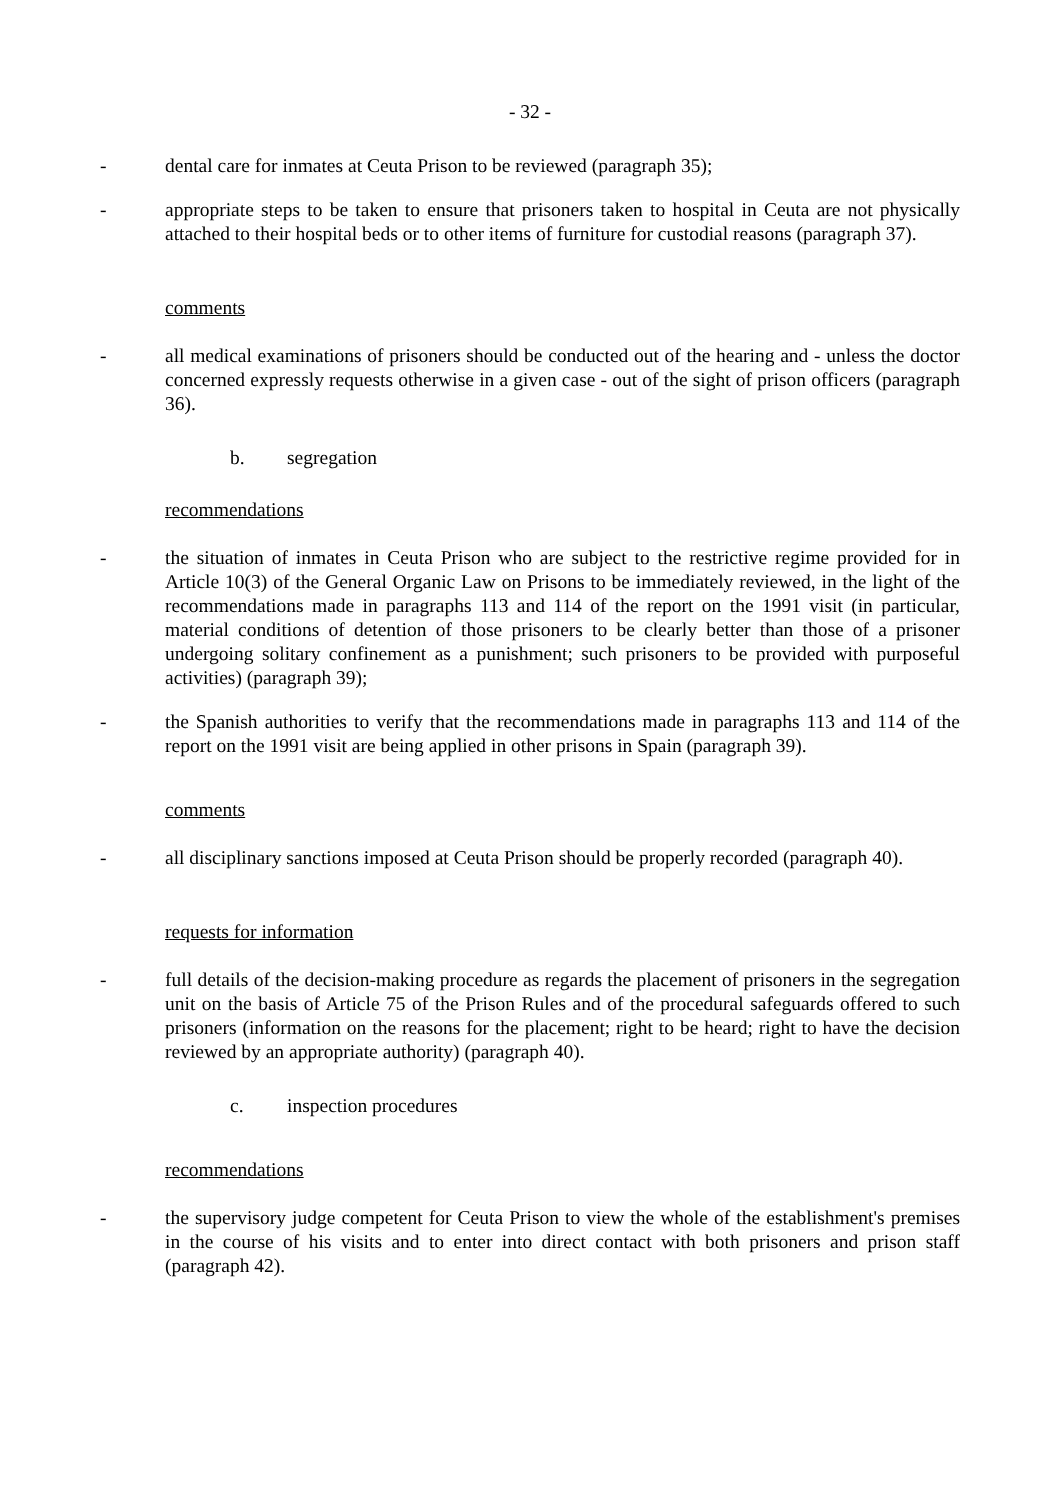- 32 -
- dental care for inmates at Ceuta Prison to be reviewed (paragraph 35);
- appropriate steps to be taken to ensure that prisoners taken to hospital in Ceuta are not physically attached to their hospital beds or to other items of furniture for custodial reasons (paragraph 37).
comments
- all medical examinations of prisoners should be conducted out of the hearing and - unless the doctor concerned expressly requests otherwise in a given case - out of the sight of prison officers (paragraph 36).
b. segregation
recommendations
- the situation of inmates in Ceuta Prison who are subject to the restrictive regime provided for in Article 10(3) of the General Organic Law on Prisons to be immediately reviewed, in the light of the recommendations made in paragraphs 113 and 114 of the report on the 1991 visit (in particular, material conditions of detention of those prisoners to be clearly better than those of a prisoner undergoing solitary confinement as a punishment; such prisoners to be provided with purposeful activities) (paragraph 39);
- the Spanish authorities to verify that the recommendations made in paragraphs 113 and 114 of the report on the 1991 visit are being applied in other prisons in Spain (paragraph 39).
comments
- all disciplinary sanctions imposed at Ceuta Prison should be properly recorded (paragraph 40).
requests for information
- full details of the decision-making procedure as regards the placement of prisoners in the segregation unit on the basis of Article 75 of the Prison Rules and of the procedural safeguards offered to such prisoners (information on the reasons for the placement; right to be heard; right to have the decision reviewed by an appropriate authority) (paragraph 40).
c. inspection procedures
recommendations
- the supervisory judge competent for Ceuta Prison to view the whole of the establishment's premises in the course of his visits and to enter into direct contact with both prisoners and prison staff (paragraph 42).